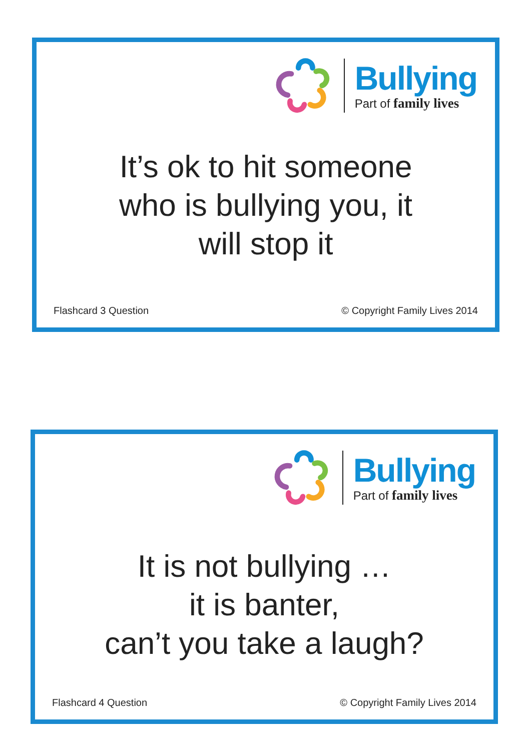Bullying
Part of family lives
It’s ok to hit someone
who is bullying you, it
will stop it
Flashcard 3 Question © Copyright Family Lives 2014
Bullying
Part of family lives
It is not bullying …
it is banter,
can’t you take a laugh?
Flashcard 4 Question © Copyright Family Lives 2014